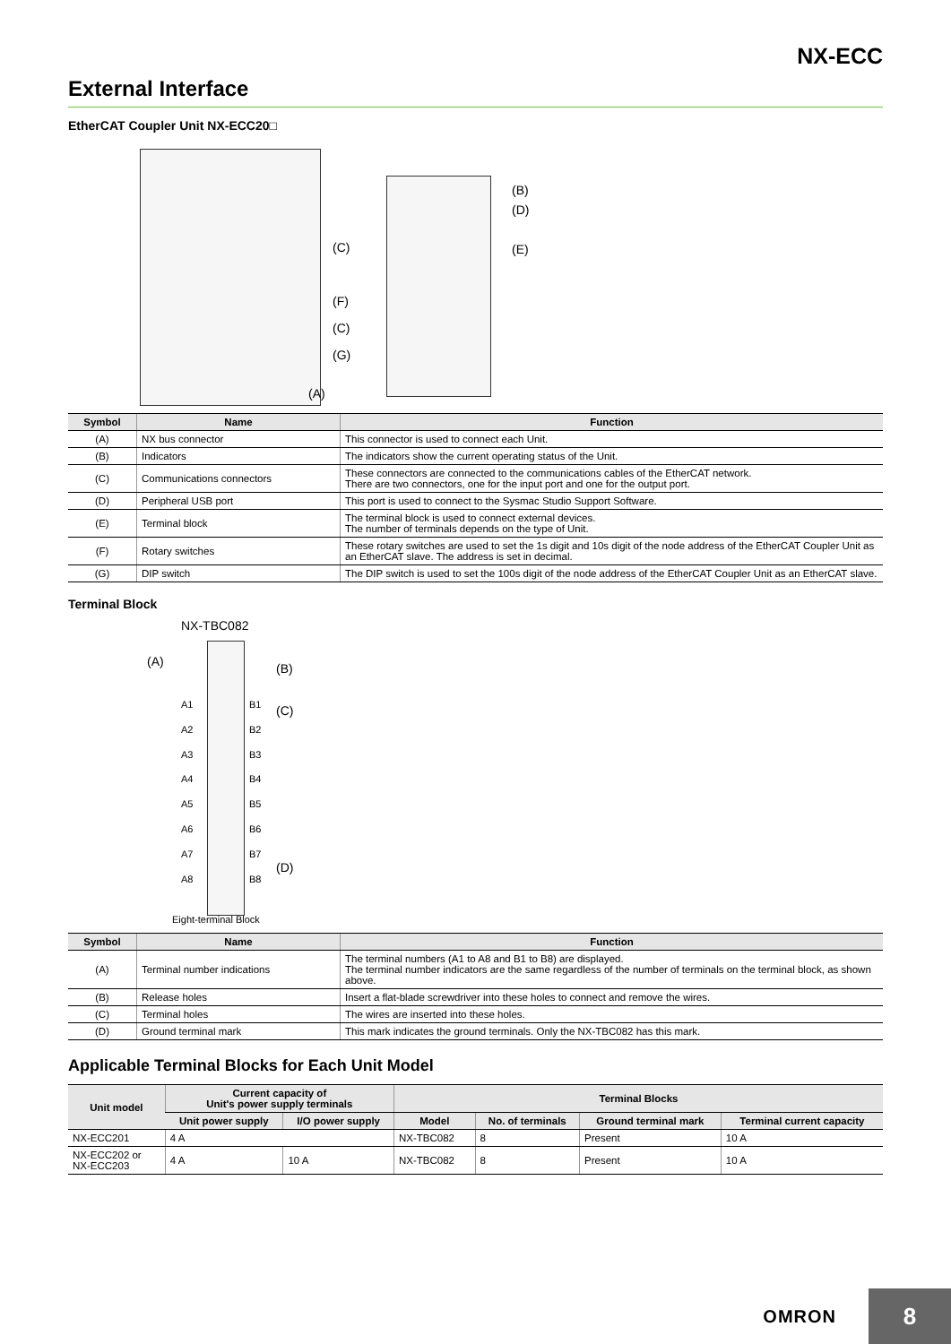NX-ECC
External Interface
EtherCAT Coupler Unit NX-ECC20□
(B)
(D)
(E)
(C)
(F)
(C)
(G)
(A)
| Symbol | Name | Function |
| --- | --- | --- |
| (A) | NX bus connector | This connector is used to connect each Unit. |
| (B) | Indicators | The indicators show the current operating status of the Unit. |
| (C) | Communications connectors | These connectors are connected to the communications cables of the EtherCAT network. There are two connectors, one for the input port and one for the output port. |
| (D) | Peripheral USB port | This port is used to connect to the Sysmac Studio Support Software. |
| (E) | Terminal block | The terminal block is used to connect external devices. The number of terminals depends on the type of Unit. |
| (F) | Rotary switches | These rotary switches are used to set the 1s digit and 10s digit of the node address of the EtherCAT Coupler Unit as an EtherCAT slave. The address is set in decimal. |
| (G) | DIP switch | The DIP switch is used to set the 100s digit of the node address of the EtherCAT Coupler Unit as an EtherCAT slave. |
Terminal Block
NX-TBC082
(A) (B)
(C)
(D)
A1
A2
A3
A4
A5
A6
A7
A8
B1
B2
B3
B4
B5
B6
B7
B8
Eight-terminal Block
| Symbol | Name | Function |
| --- | --- | --- |
| (A) | Terminal number indications | The terminal numbers (A1 to A8 and B1 to B8) are displayed. The terminal number indicators are the same regardless of the number of terminals on the terminal block, as shown above. |
| (B) | Release holes | Insert a flat-blade screwdriver into these holes to connect and remove the wires. |
| (C) | Terminal holes | The wires are inserted into these holes. |
| (D) | Ground terminal mark | This mark indicates the ground terminals. Only the NX-TBC082 has this mark. |
Applicable Terminal Blocks for Each Unit Model
| Unit model | Current capacity of Unit's power supply terminals | | Terminal Blocks | | | |
| --- | --- | --- | --- | --- | --- | --- |
| | Unit power supply | I/O power supply | Model | No. of terminals | Ground terminal mark | Terminal current capacity |
| NX-ECC201 | 4 A | | NX-TBC082 | 8 | Present | 10 A |
| NX-ECC202 or NX-ECC203 | 4 A | 10 A | NX-TBC082 | 8 | Present | 10 A |
OMRON 8